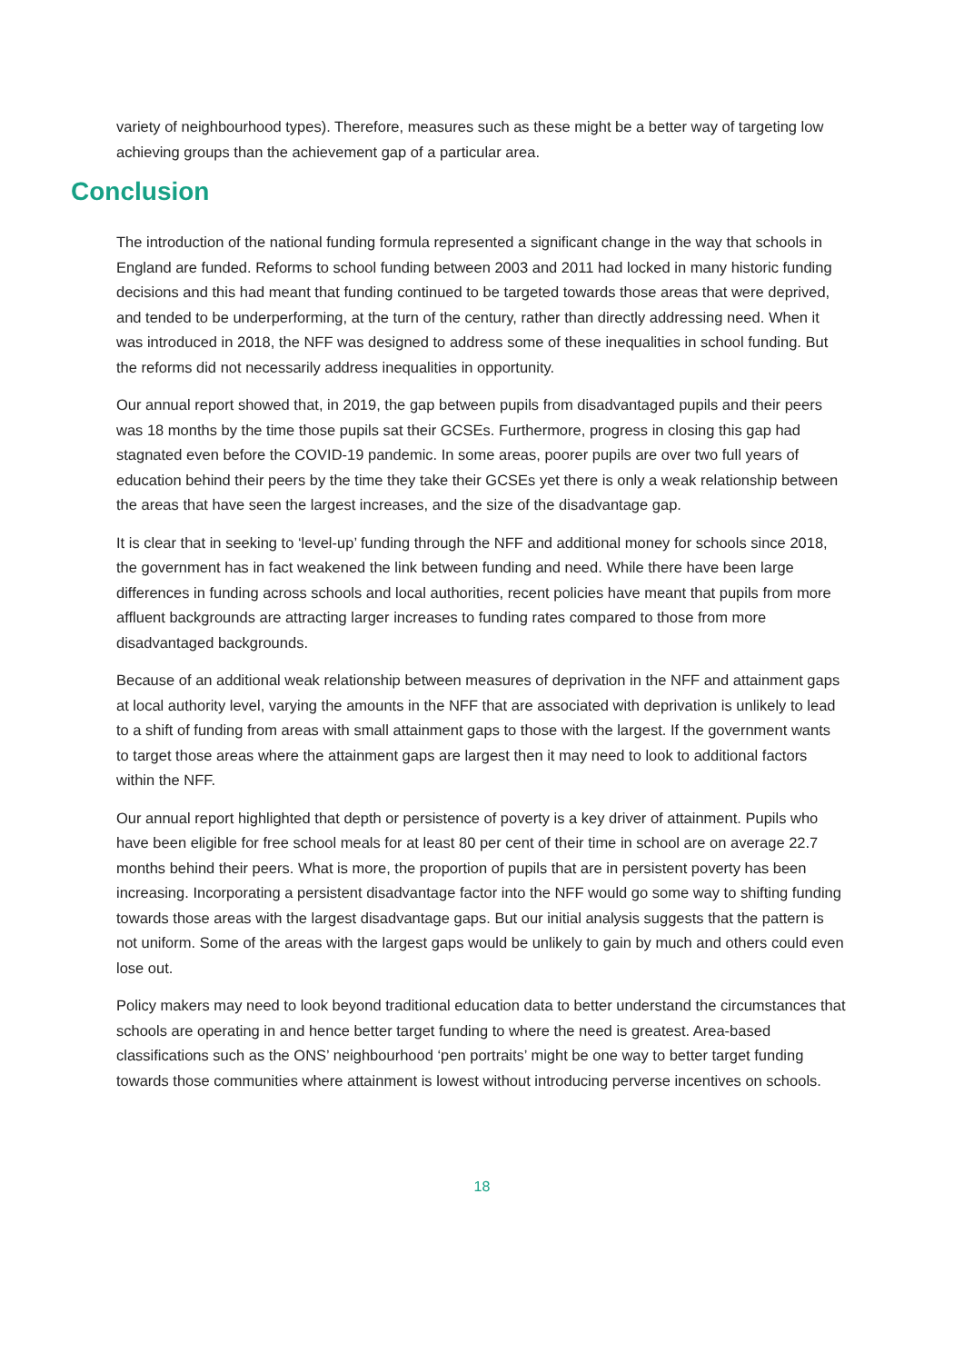variety of neighbourhood types). Therefore, measures such as these might be a better way of targeting low achieving groups than the achievement gap of a particular area.
Conclusion
The introduction of the national funding formula represented a significant change in the way that schools in England are funded. Reforms to school funding between 2003 and 2011 had locked in many historic funding decisions and this had meant that funding continued to be targeted towards those areas that were deprived, and tended to be underperforming, at the turn of the century, rather than directly addressing need. When it was introduced in 2018, the NFF was designed to address some of these inequalities in school funding. But the reforms did not necessarily address inequalities in opportunity.
Our annual report showed that, in 2019, the gap between pupils from disadvantaged pupils and their peers was 18 months by the time those pupils sat their GCSEs. Furthermore, progress in closing this gap had stagnated even before the COVID-19 pandemic. In some areas, poorer pupils are over two full years of education behind their peers by the time they take their GCSEs yet there is only a weak relationship between the areas that have seen the largest increases, and the size of the disadvantage gap.
It is clear that in seeking to ‘level-up’ funding through the NFF and additional money for schools since 2018, the government has in fact weakened the link between funding and need. While there have been large differences in funding across schools and local authorities, recent policies have meant that pupils from more affluent backgrounds are attracting larger increases to funding rates compared to those from more disadvantaged backgrounds.
Because of an additional weak relationship between measures of deprivation in the NFF and attainment gaps at local authority level, varying the amounts in the NFF that are associated with deprivation is unlikely to lead to a shift of funding from areas with small attainment gaps to those with the largest. If the government wants to target those areas where the attainment gaps are largest then it may need to look to additional factors within the NFF.
Our annual report highlighted that depth or persistence of poverty is a key driver of attainment. Pupils who have been eligible for free school meals for at least 80 per cent of their time in school are on average 22.7 months behind their peers. What is more, the proportion of pupils that are in persistent poverty has been increasing. Incorporating a persistent disadvantage factor into the NFF would go some way to shifting funding towards those areas with the largest disadvantage gaps. But our initial analysis suggests that the pattern is not uniform. Some of the areas with the largest gaps would be unlikely to gain by much and others could even lose out.
Policy makers may need to look beyond traditional education data to better understand the circumstances that schools are operating in and hence better target funding to where the need is greatest. Area-based classifications such as the ONS’ neighbourhood ‘pen portraits’ might be one way to better target funding towards those communities where attainment is lowest without introducing perverse incentives on schools.
18